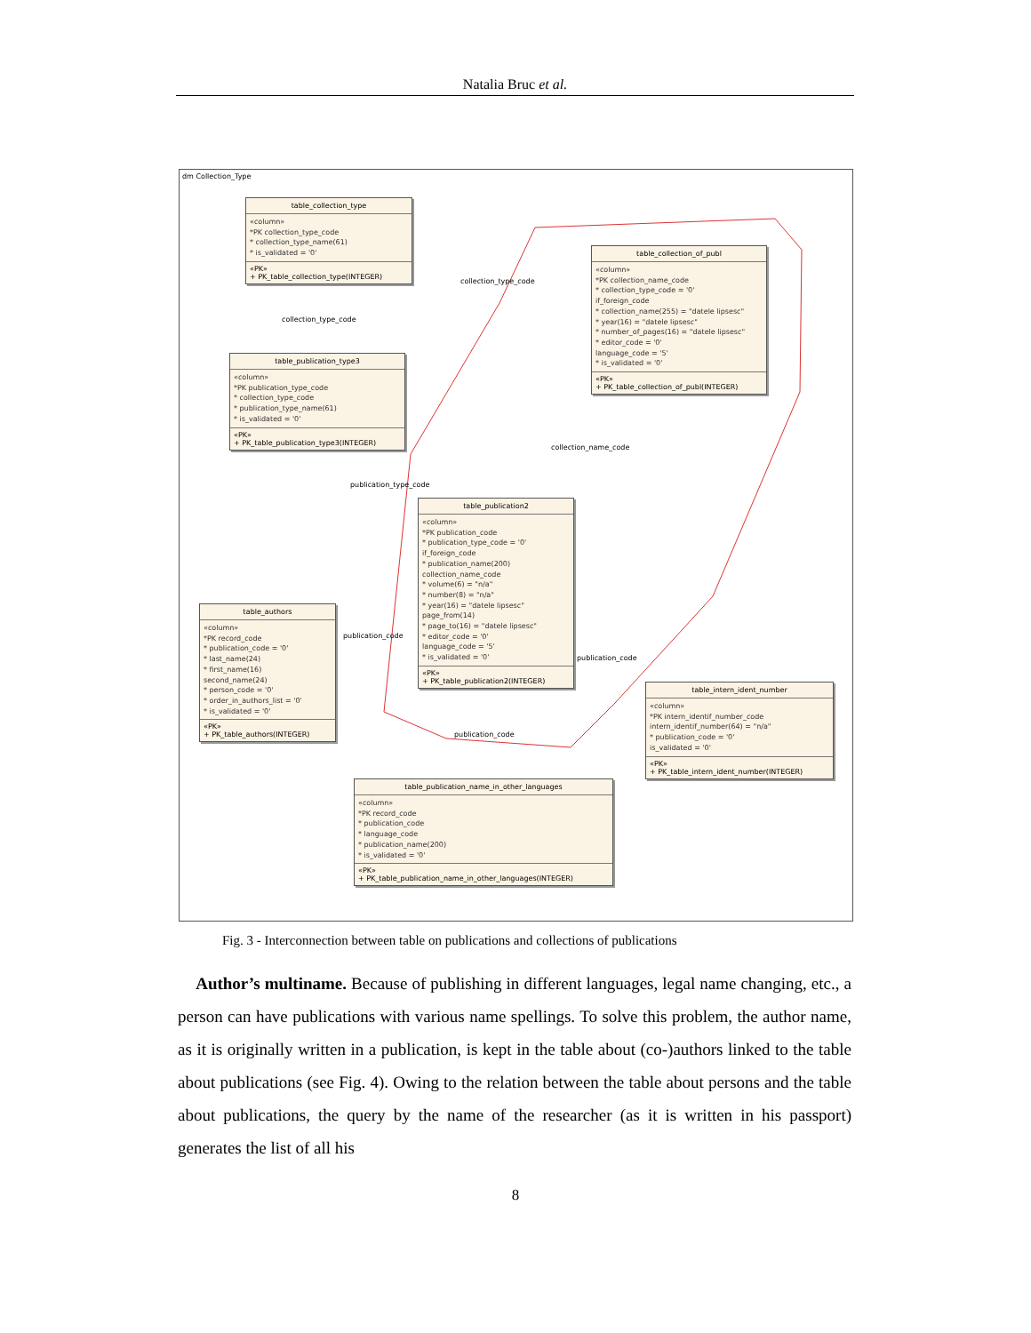Natalia Bruc et al.
dm Collection_Type
table_collection_type
«column»
*PK collection_type_code
* collection_type_name(61)
* is_validated = '0'
«PK»
+ PK_table_collection_type(INTEGER)
table_collection_of_publ
«column»
*PK collection_name_code
* collection_type_code = '0'
if_foreign_code
* collection_name(255) = "datele lipsesc"
* year(16) = "datele lipsesc"
* number_of_pages(16) = "datele lipsesc"
* editor_code = '0'
language_code = '5'
* is_validated = '0'
«PK»
+ PK_table_collection_of_publ(INTEGER)
collection_type_code
collection_type_code
table_publication_type3
«column»
*PK publication_type_code
* collection_type_code
* publication_type_name(61)
* is_validated = '0'
«PK»
+ PK_table_publication_type3(INTEGER)
collection_name_code
publication_type_code
table_publication2
«column»
*PK publication_code
* publication_type_code = '0'
if_foreign_code
* publication_name(200)
collection_name_code
* volume(6) = "n/a"
* number(8) = "n/a"
* year(16) = "datele lipsesc"
page_from(14)
* page_to(16) = "datele lipsesc"
* editor_code = '0'
language_code = '5'
* is_validated = '0'
«PK»
+ PK_table_publication2(INTEGER)
table_authors
«column»
*PK record_code
* publication_code = '0'
* last_name(24)
* first_name(16)
second_name(24)
* person_code = '0'
* order_in_authors_list = '0'
* is_validated = '0'
«PK»
+ PK_table_authors(INTEGER)
publication_code
publication_code
table_intern_ident_number
«column»
*PK intern_identif_number_code
intern_identif_number(64) = "n/a"
* publication_code = '0'
is_validated = '0'
«PK»
+ PK_table_intern_ident_number(INTEGER)
publication_code
table_publication_name_in_other_languages
«column»
*PK record_code
* publication_code
* language_code
* publication_name(200)
* is_validated = '0'
«PK»
+ PK_table_publication_name_in_other_languages(INTEGER)
Fig. 3 - Interconnection between table on publications and collections of publications
Author’s multiname. Because of publishing in different languages, legal name changing, etc., a person can have publications with various name spellings. To solve this problem, the author name, as it is originally written in a publication, is kept in the table about (co-)authors linked to the table about publications (see Fig. 4). Owing to the relation between the table about persons and the table about publications, the query by the name of the researcher (as it is written in his passport) generates the list of all his
8